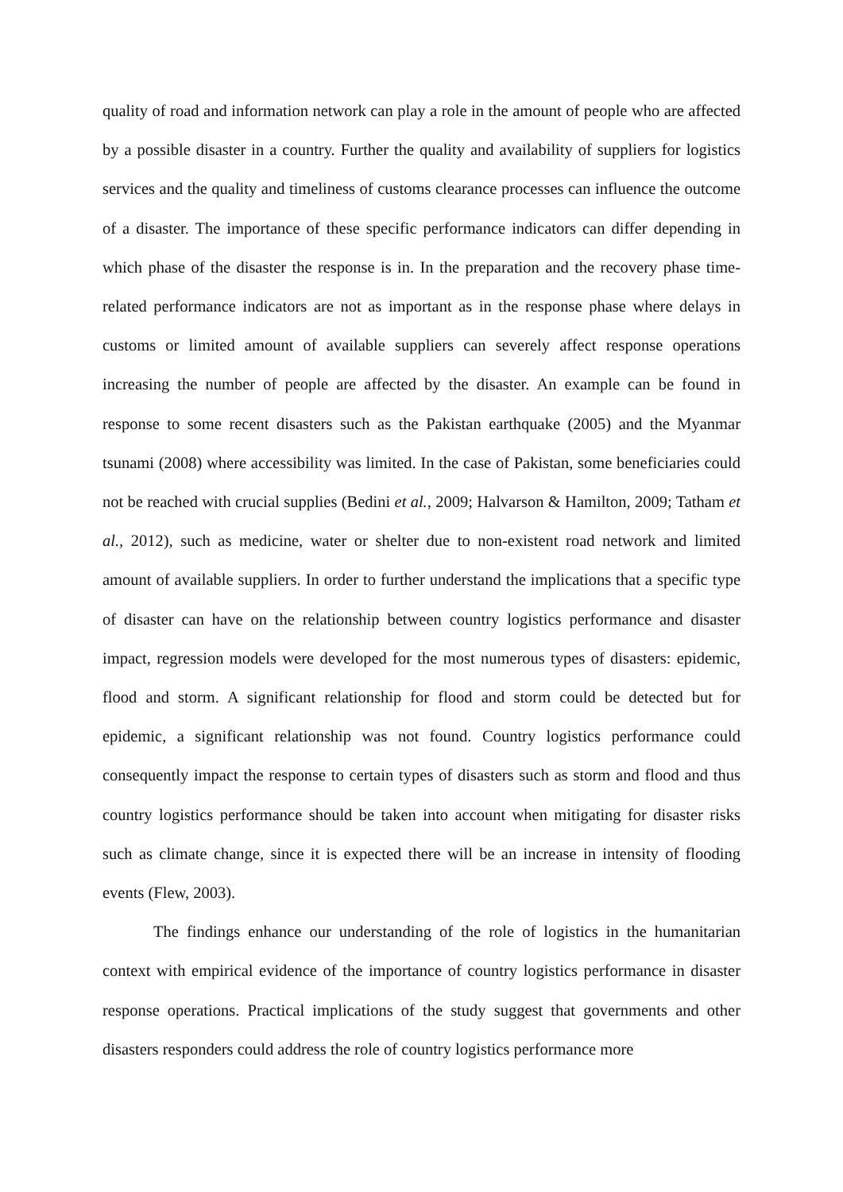quality of road and information network can play a role in the amount of people who are affected by a possible disaster in a country. Further the quality and availability of suppliers for logistics services and the quality and timeliness of customs clearance processes can influence the outcome of a disaster. The importance of these specific performance indicators can differ depending in which phase of the disaster the response is in. In the preparation and the recovery phase time-related performance indicators are not as important as in the response phase where delays in customs or limited amount of available suppliers can severely affect response operations increasing the number of people are affected by the disaster. An example can be found in response to some recent disasters such as the Pakistan earthquake (2005) and the Myanmar tsunami (2008) where accessibility was limited. In the case of Pakistan, some beneficiaries could not be reached with crucial supplies (Bedini et al., 2009; Halvarson & Hamilton, 2009; Tatham et al., 2012), such as medicine, water or shelter due to non-existent road network and limited amount of available suppliers. In order to further understand the implications that a specific type of disaster can have on the relationship between country logistics performance and disaster impact, regression models were developed for the most numerous types of disasters: epidemic, flood and storm. A significant relationship for flood and storm could be detected but for epidemic, a significant relationship was not found. Country logistics performance could consequently impact the response to certain types of disasters such as storm and flood and thus country logistics performance should be taken into account when mitigating for disaster risks such as climate change, since it is expected there will be an increase in intensity of flooding events (Flew, 2003).
The findings enhance our understanding of the role of logistics in the humanitarian context with empirical evidence of the importance of country logistics performance in disaster response operations. Practical implications of the study suggest that governments and other disasters responders could address the role of country logistics performance more